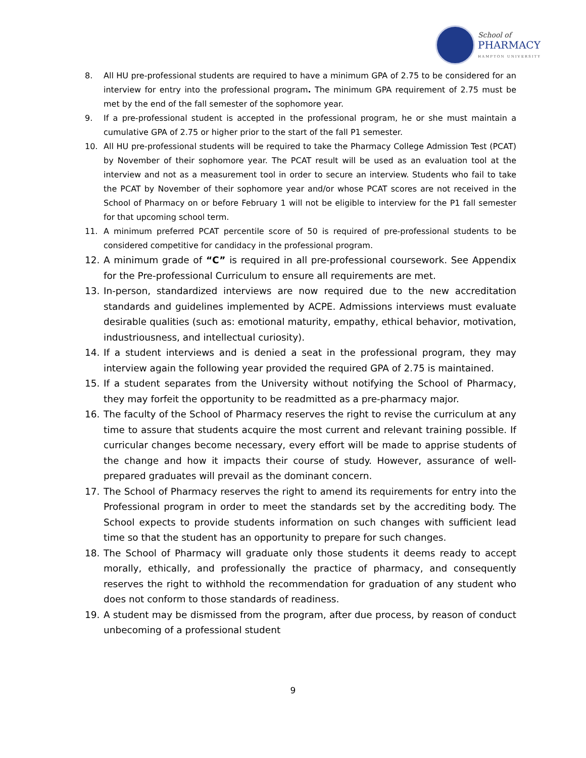School of
PHARMACY
HAMPTON UNIVERSITY
8. All HU pre-professional students are required to have a minimum GPA of 2.75 to be considered for an interview for entry into the professional program. The minimum GPA requirement of 2.75 must be met by the end of the fall semester of the sophomore year.
9. If a pre-professional student is accepted in the professional program, he or she must maintain a cumulative GPA of 2.75 or higher prior to the start of the fall P1 semester.
10. All HU pre-professional students will be required to take the Pharmacy College Admission Test (PCAT) by November of their sophomore year. The PCAT result will be used as an evaluation tool at the interview and not as a measurement tool in order to secure an interview. Students who fail to take the PCAT by November of their sophomore year and/or whose PCAT scores are not received in the School of Pharmacy on or before February 1 will not be eligible to interview for the P1 fall semester for that upcoming school term.
11. A minimum preferred PCAT percentile score of 50 is required of pre-professional students to be considered competitive for candidacy in the professional program.
12. A minimum grade of “C” is required in all pre-professional coursework. See Appendix for the Pre-professional Curriculum to ensure all requirements are met.
13. In-person, standardized interviews are now required due to the new accreditation standards and guidelines implemented by ACPE. Admissions interviews must evaluate desirable qualities (such as: emotional maturity, empathy, ethical behavior, motivation, industriousness, and intellectual curiosity).
14. If a student interviews and is denied a seat in the professional program, they may interview again the following year provided the required GPA of 2.75 is maintained.
15. If a student separates from the University without notifying the School of Pharmacy, they may forfeit the opportunity to be readmitted as a pre-pharmacy major.
16. The faculty of the School of Pharmacy reserves the right to revise the curriculum at any time to assure that students acquire the most current and relevant training possible. If curricular changes become necessary, every effort will be made to apprise students of the change and how it impacts their course of study. However, assurance of well-prepared graduates will prevail as the dominant concern.
17. The School of Pharmacy reserves the right to amend its requirements for entry into the Professional program in order to meet the standards set by the accrediting body. The School expects to provide students information on such changes with sufficient lead time so that the student has an opportunity to prepare for such changes.
18. The School of Pharmacy will graduate only those students it deems ready to accept morally, ethically, and professionally the practice of pharmacy, and consequently reserves the right to withhold the recommendation for graduation of any student who does not conform to those standards of readiness.
19. A student may be dismissed from the program, after due process, by reason of conduct unbecoming of a professional student
9